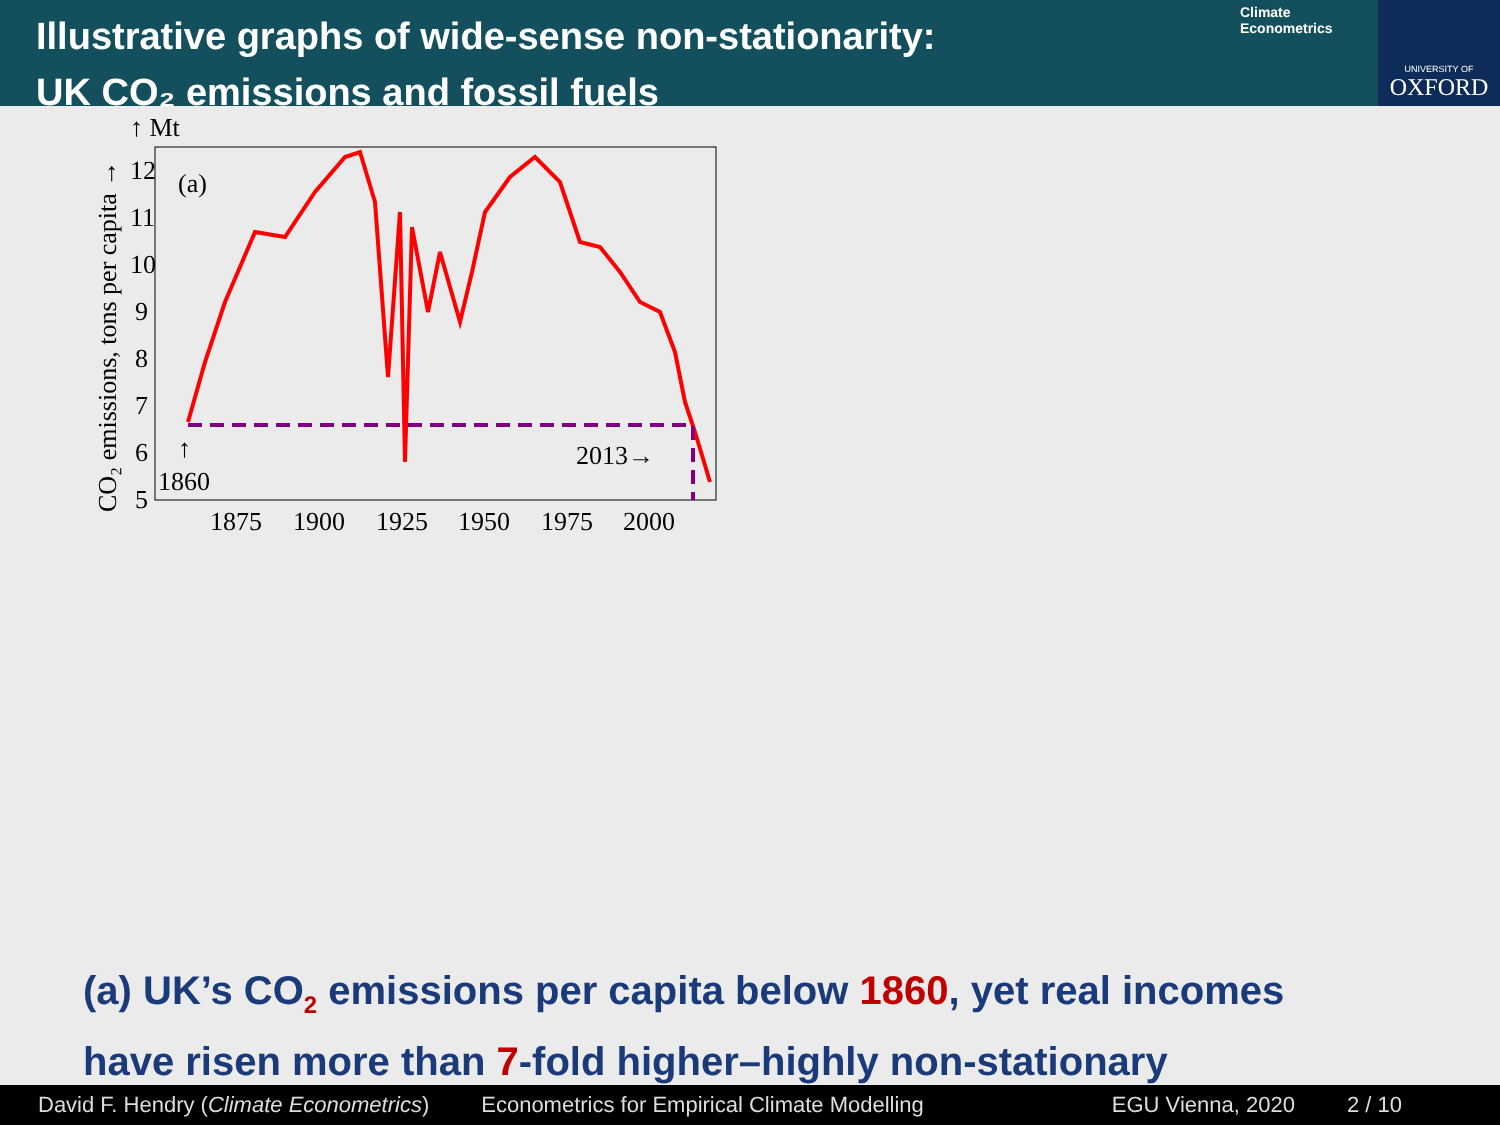Illustrative graphs of wide-sense non-stationarity:
UK CO₂ emissions and fossil fuels
Climate
Econometrics
UNIVERSITY OF
OXFORD
↑ Mt
CO₂ emissions, tons per capita →
(a)
12
11
10
9
8
7
6
5
1875
1900
1925
1950
1975
2000
↑
1860
2013→
(a) UK’s CO<sub>2</sub> emissions per capita below 1860, yet real incomes
have risen more than 7-fold higher–highly non-stationary
David F. Hendry (Climate Econometrics) Econometrics for Empirical Climate Modelling EGU Vienna, 2020 2 / 10